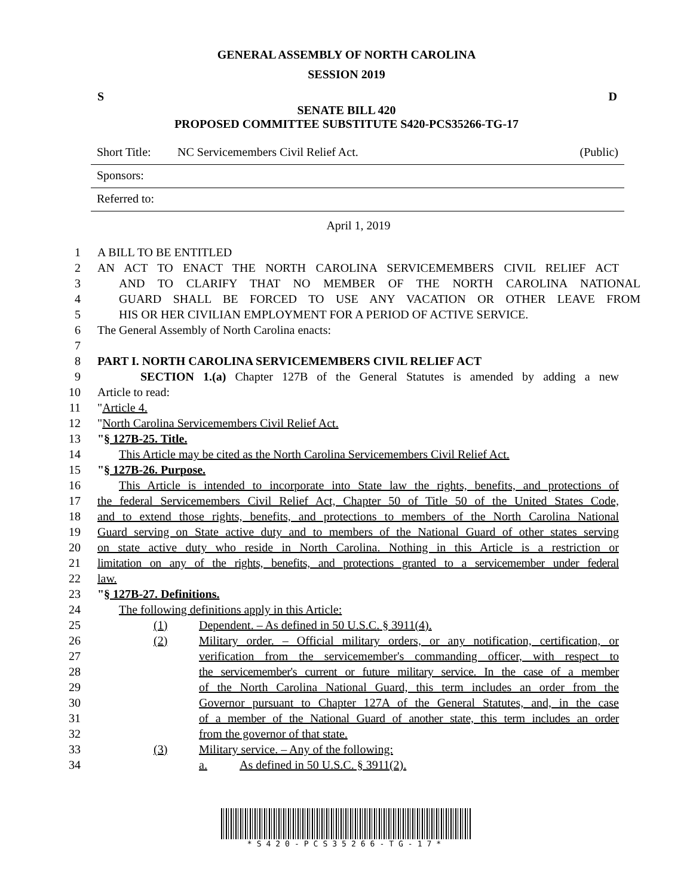GENERAL ASSEMBLY OF NORTH CAROLINA
SESSION 2019
S D
SENATE BILL 420
PROPOSED COMMITTEE SUBSTITUTE S420-PCS35266-TG-17
Short Title: NC Servicemembers Civil Relief Act. (Public)
Sponsors:
Referred to:
April 1, 2019
1 A BILL TO BE ENTITLED
2 AN ACT TO ENACT THE NORTH CAROLINA SERVICEMEMBERS CIVIL RELIEF ACT
3 AND TO CLARIFY THAT NO MEMBER OF THE NORTH CAROLINA NATIONAL
4 GUARD SHALL BE FORCED TO USE ANY VACATION OR OTHER LEAVE FROM
5 HIS OR HER CIVILIAN EMPLOYMENT FOR A PERIOD OF ACTIVE SERVICE.
6 The General Assembly of North Carolina enacts:
7
8 PART I. NORTH CAROLINA SERVICEMEMBERS CIVIL RELIEF ACT
9 SECTION 1.(a) Chapter 127B of the General Statutes is amended by adding a new
10 Article to read:
11 "Article 4.
12 "North Carolina Servicemembers Civil Relief Act.
13 "§ 127B-25. Title.
14 This Article may be cited as the North Carolina Servicemembers Civil Relief Act.
15 "§ 127B-26. Purpose.
16 This Article is intended to incorporate into State law the rights, benefits, and protections of
17 the federal Servicemembers Civil Relief Act, Chapter 50 of Title 50 of the United States Code,
18 and to extend those rights, benefits, and protections to members of the North Carolina National
19 Guard serving on State active duty and to members of the National Guard of other states serving
20 on state active duty who reside in North Carolina. Nothing in this Article is a restriction or
21 limitation on any of the rights, benefits, and protections granted to a servicemember under federal
22 law.
23 "§ 127B-27. Definitions.
24 The following definitions apply in this Article:
25 (1) Dependent. – As defined in 50 U.S.C. § 3911(4).
26 (2) Military order. – Official military orders, or any notification, certification, or
27 verification from the servicemember's commanding officer, with respect to
28 the servicemember's current or future military service. In the case of a member
29 of the North Carolina National Guard, this term includes an order from the
30 Governor pursuant to Chapter 127A of the General Statutes, and, in the case
31 of a member of the National Guard of another state, this term includes an order
32 from the governor of that state.
33 (3) Military service. – Any of the following:
34 a. As defined in 50 U.S.C. § 3911(2).
*S420-PCS35266-TG-17*